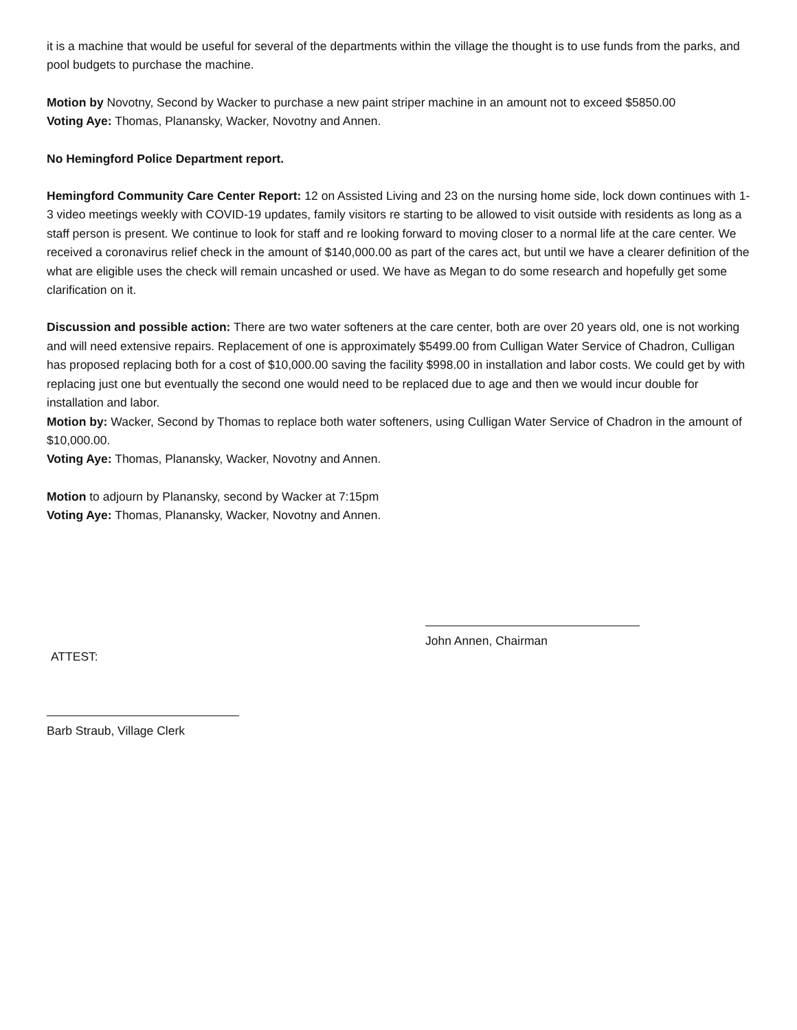it is a machine that would be useful for several of the departments within the village the thought is to use funds from the parks, and pool budgets to purchase the machine.
Motion by Novotny, Second by Wacker to purchase a new paint striper machine in an amount not to exceed $5850.00
Voting Aye: Thomas, Planansky, Wacker, Novotny and Annen.
No Hemingford Police Department report.
Hemingford Community Care Center Report: 12 on Assisted Living and 23 on the nursing home side, lock down continues with 1-3 video meetings weekly with COVID-19 updates, family visitors re starting to be allowed to visit outside with residents as long as a staff person is present. We continue to look for staff and re looking forward to moving closer to a normal life at the care center. We received a coronavirus relief check in the amount of $140,000.00 as part of the cares act, but until we have a clearer definition of the what are eligible uses the check will remain uncashed or used. We have as Megan to do some research and hopefully get some clarification on it.
Discussion and possible action: There are two water softeners at the care center, both are over 20 years old, one is not working and will need extensive repairs. Replacement of one is approximately $5499.00 from Culligan Water Service of Chadron, Culligan has proposed replacing both for a cost of $10,000.00 saving the facility $998.00 in installation and labor costs. We could get by with replacing just one but eventually the second one would need to be replaced due to age and then we would incur double for installation and labor.
Motion by: Wacker, Second by Thomas to replace both water softeners, using Culligan Water Service of Chadron in the amount of $10,000.00.
Voting Aye: Thomas, Planansky, Wacker, Novotny and Annen.
Motion to adjourn by Planansky, second by Wacker at 7:15pm
Voting Aye: Thomas, Planansky, Wacker, Novotny and Annen.
ATTEST:
John Annen, Chairman
Barb Straub, Village Clerk